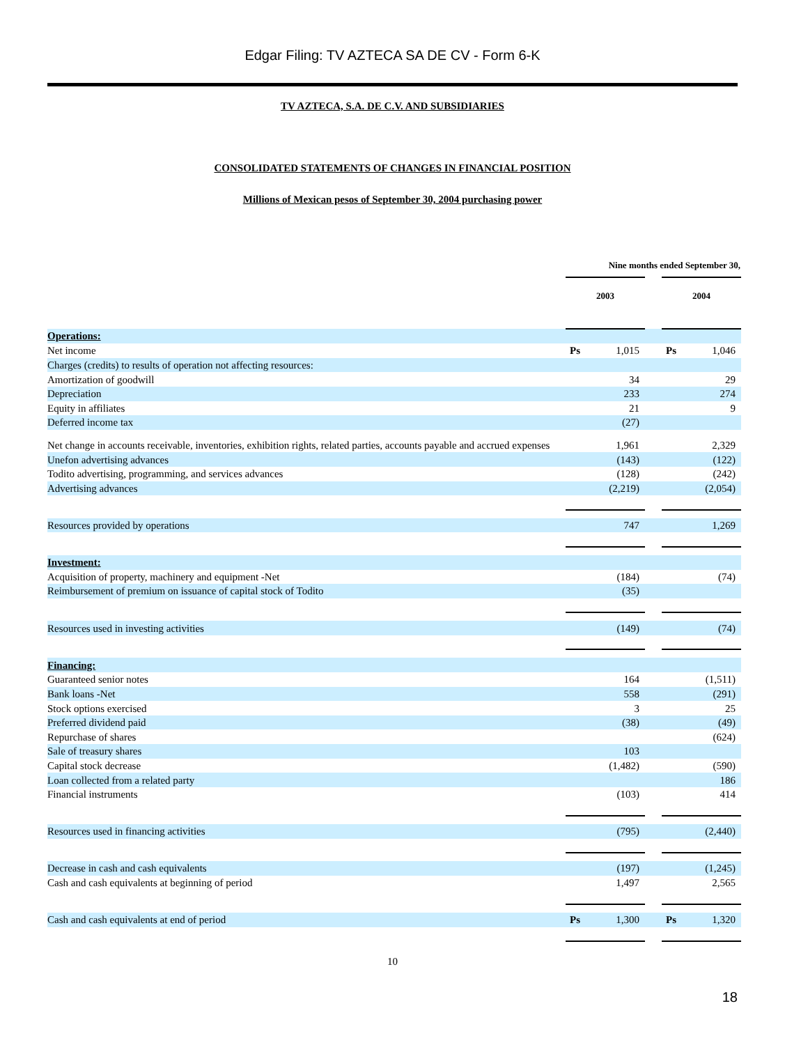Edgar Filing: TV AZTECA SA DE CV - Form 6-K
TV AZTECA, S.A. DE C.V. AND SUBSIDIARIES
CONSOLIDATED STATEMENTS OF CHANGES IN FINANCIAL POSITION
Millions of Mexican pesos of September 30, 2004 purchasing power
| | Nine months ended September 30, | | | | |
| | 2003 | | | 2004 | |
| Operations: | | | | | |
| Net income | Ps | 1,015 | | Ps | 1,046 |
| Charges (credits) to results of operation not affecting resources: | | | | | |
| Amortization of goodwill | | 34 | | | 29 |
| Depreciation | | 233 | | | 274 |
| Equity in affiliates | | 21 | | | 9 |
| Deferred income tax | | (27) | | | |
| Net change in accounts receivable, inventories, exhibition rights, related parties, accounts payable and accrued expenses | | 1,961 | | | 2,329 |
| Unefon advertising advances | | (143) | | | (122) |
| Todito advertising, programming, and services advances | | (128) | | | (242) |
| Advertising advances | | (2,219) | | | (2,054) |
| Resources provided by operations | | 747 | | | 1,269 |
| Investment: | | | | | |
| Acquisition of property, machinery and equipment -Net | | (184) | | | (74) |
| Reimbursement of premium on issuance of capital stock of Todito | | (35) | | | |
| Resources used in investing activities | | (149) | | | (74) |
| Financing: | | | | | |
| Guaranteed senior notes | | 164 | | | (1,511) |
| Bank loans -Net | | 558 | | | (291) |
| Stock options exercised | | 3 | | | 25 |
| Preferred dividend paid | | (38) | | | (49) |
| Repurchase of shares | | | | | (624) |
| Sale of treasury shares | | 103 | | | |
| Capital stock decrease | | (1,482) | | | (590) |
| Loan collected from a related party | | | | | 186 |
| Financial instruments | | (103) | | | 414 |
| Resources used in financing activities | | (795) | | | (2,440) |
| Decrease in cash and cash equivalents | | (197) | | | (1,245) |
| Cash and cash equivalents at beginning of period | | 1,497 | | | 2,565 |
| Cash and cash equivalents at end of period | Ps | 1,300 | | Ps | 1,320 |
10
18